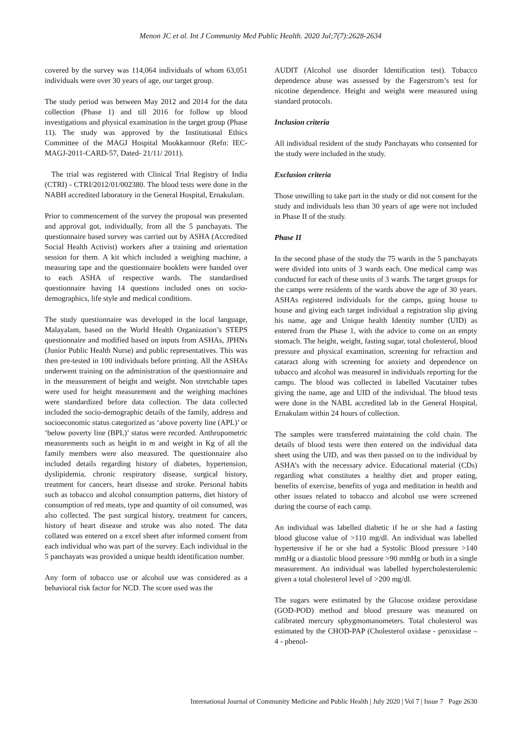Menon JC et al. Int J Community Med Public Health. 2020 Jul;7(7):2628-2634
covered by the survey was 114,064 individuals of whom 63,051 individuals were over 30 years of age, our target group.
The study period was between May 2012 and 2014 for the data collection (Phase 1) and till 2016 for follow up blood investigations and physical examination in the target group (Phase 11). The study was approved by the Institutional Ethics Committee of the MAGJ Hospital Mookkannoor (Refn: IEC-MAGJ-2011-CARD-57, Dated- 21/11/ 2011).
The trial was registered with Clinical Trial Registry of India (CTRI) - CTRI/2012/01/002380. The blood tests were done in the NABH accredited laboratory in the General Hospital, Ernakulam.
Prior to commencement of the survey the proposal was presented and approval got, individually, from all the 5 panchayats. The questionnaire based survey was carried out by ASHA (Accredited Social Health Activist) workers after a training and orientation session for them. A kit which included a weighing machine, a measuring tape and the questionnaire booklets were handed over to each ASHA of respective wards. The standardised questionnaire having 14 questions included ones on socio-demographics, life style and medical conditions.
The study questionnaire was developed in the local language, Malayalam, based on the World Health Organization’s STEPS questionnaire and modified based on inputs from ASHAs, JPHNs (Junior Public Health Nurse) and public representatives. This was then pre-tested in 100 individuals before printing. All the ASHAs underwent training on the administration of the questionnaire and in the measurement of height and weight. Non stretchable tapes were used for height measurement and the weighing machines were standardized before data collection. The data collected included the socio-demographic details of the family, address and socioeconomic status categorized as ‘above poverty line (APL)’ or ‘below poverty line (BPL)’ status were recorded. Anthropometric measurements such as height in m and weight in Kg of all the family members were also measured. The questionnaire also included details regarding history of diabetes, hypertension, dyslipidemia, chronic respiratory disease, surgical history, treatment for cancers, heart disease and stroke. Personal habits such as tobacco and alcohol consumption patterns, diet history of consumption of red meats, type and quantity of oil consumed, was also collected. The past surgical history, treatment for cancers, history of heart disease and stroke was also noted. The data collated was entered on a excel sheet after informed consent from each individual who was part of the survey. Each individual in the 5 panchayats was provided a unique health identification number.
Any form of tobacco use or alcohol use was considered as a behavioral risk factor for NCD. The score used was the
AUDIT (Alcohol use disorder Identification test). Tobacco dependence abuse was assessed by the Fagerstrom’s test for nicotine dependence. Height and weight were measured using standard protocols.
Inclusion criteria
All individual resident of the study Panchayats who consented for the study were included in the study.
Exclusion criteria
Those unwilling to take part in the study or did not consent for the study and individuals less than 30 years of age were not included in Phase II of the study.
Phase II
In the second phase of the study the 75 wards in the 5 panchayats were divided into units of 3 wards each. One medical camp was conducted for each of these units of 3 wards. The target groups for the camps were residents of the wards above the age of 30 years. ASHAs registered individuals for the camps, going house to house and giving each target individual a registration slip giving his name, age and Unique health Identity number (UID) as entered from the Phase 1, with the advice to come on an empty stomach. The height, weight, fasting sugar, total cholesterol, blood pressure and physical examination, screening for refraction and cataract along with screening for anxiety and dependence on tobacco and alcohol was measured in individuals reporting for the camps. The blood was collected in labelled Vacutainer tubes giving the name, age and UID of the individual. The blood tests were done in the NABL accredited lab in the General Hospital, Ernakulam within 24 hours of collection.
The samples were transferred maintaining the cold chain. The details of blood tests were then entered on the individual data sheet using the UID, and was then passed on to the individual by ASHA’s with the necessary advice. Educational material (CDs) regarding what constitutes a healthy diet and proper eating, benefits of exercise, benefits of yoga and meditation in health and other issues related to tobacco and alcohol use were screened during the course of each camp.
An individual was labelled diabetic if he or she had a fasting blood glucose value of >110 mg/dl. An individual was labelled hypertensive if he or she had a Systolic Blood pressure >140 mmHg or a diastolic blood pressure >90 mmHg or both in a single measurement. An individual was labelled hypercholesterolemic given a total cholesterol level of >200 mg/dl.
The sugars were estimated by the Glucose oxidase peroxidase (GOD-POD) method and blood pressure was measured on calibrated mercury sphygmomanometers. Total cholesterol was estimated by the CHOD-PAP (Cholesterol oxidase - peroxidase – 4 - phenol-
International Journal of Community Medicine and Public Health | July 2020 | Vol 7 | Issue 7 Page 2630